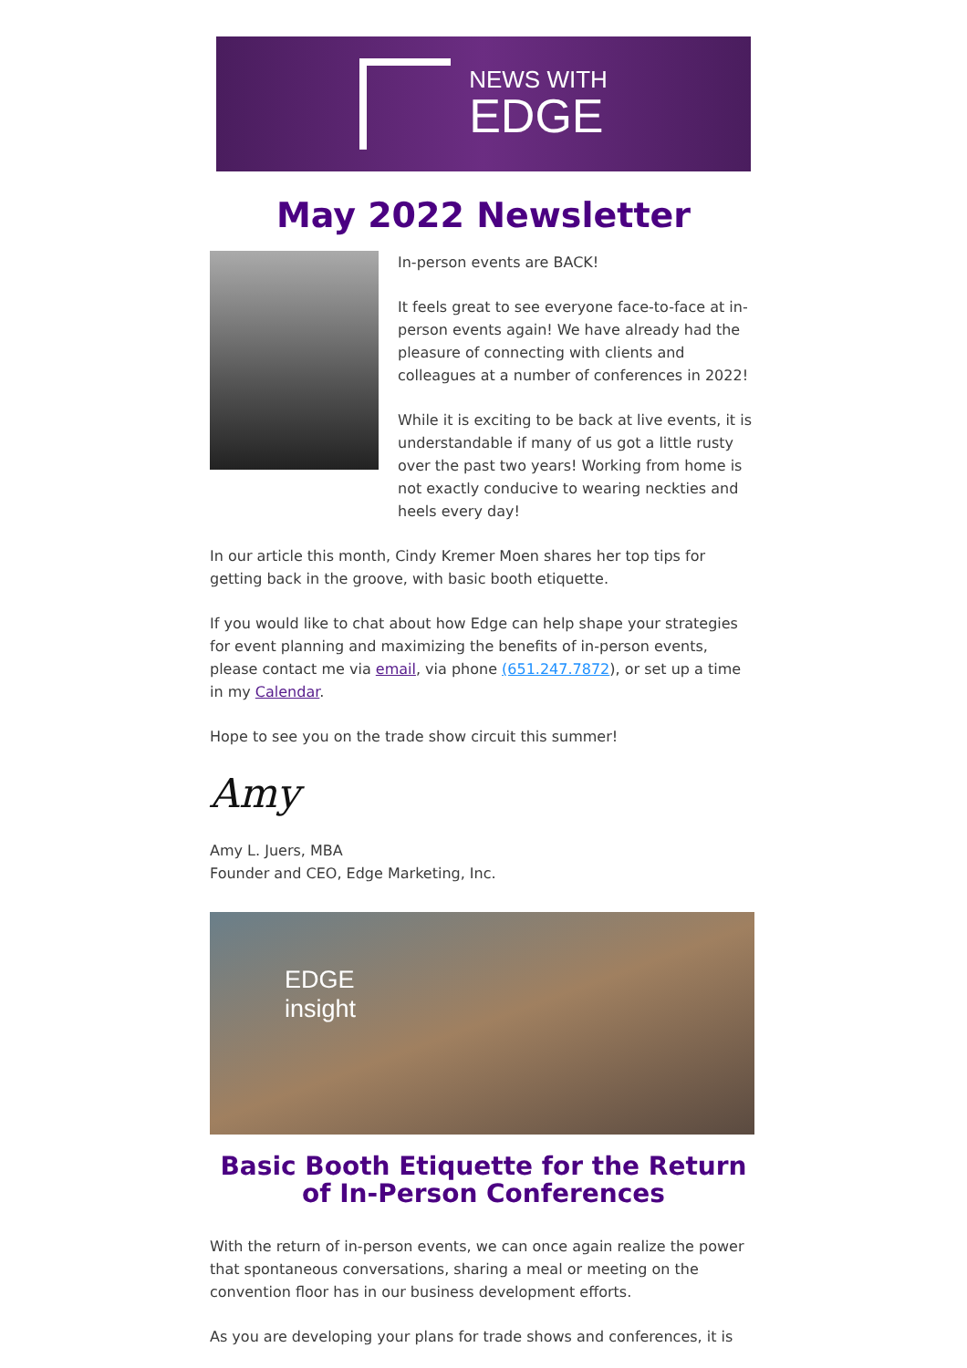NEWS WITH
EDGE
May 2022 Newsletter
In-person events are BACK!
It feels great to see everyone face-to-face at in-person events again! We have already had the pleasure of connecting with clients and colleagues at a number of conferences in 2022!
While it is exciting to be back at live events, it is understandable if many of us got a little rusty over the past two years! Working from home is not exactly conducive to wearing neckties and heels every day!
In our article this month, Cindy Kremer Moen shares her top tips for getting back in the groove, with basic booth etiquette.
If you would like to chat about how Edge can help shape your strategies for event planning and maximizing the benefits of in-person events, please contact me via email, via phone (651.247.7872), or set up a time in my Calendar.
Hope to see you on the trade show circuit this summer!
Amy
Amy L. Juers, MBA
Founder and CEO, Edge Marketing, Inc.
EDGE
insight
Basic Booth Etiquette for the Return of In-Person Conferences
With the return of in-person events, we can once again realize the power that spontaneous conversations, sharing a meal or meeting on the convention floor has in our business development efforts.
As you are developing your plans for trade shows and conferences, it is